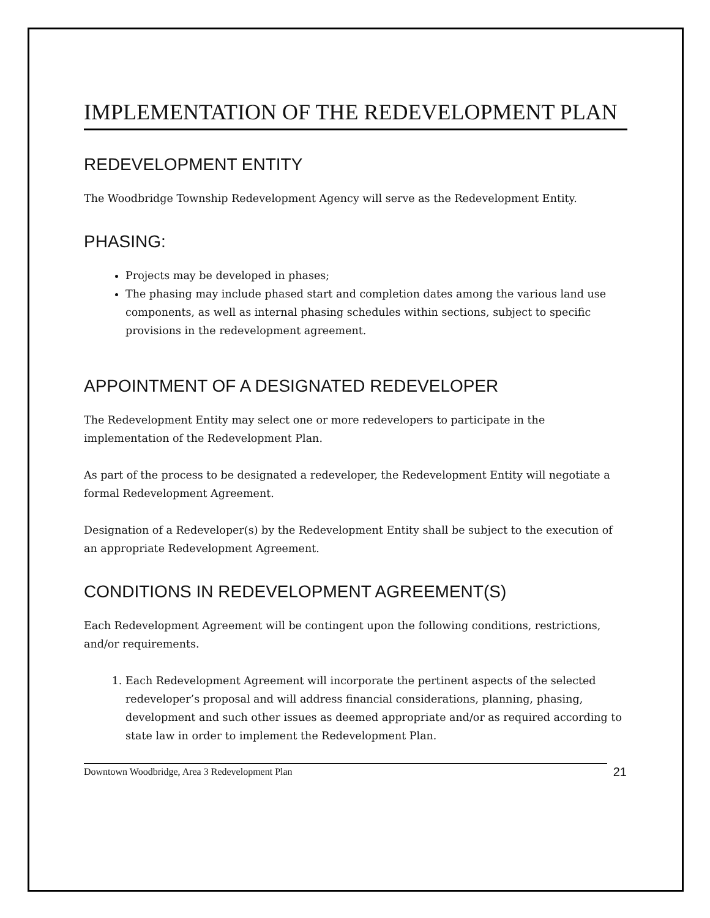IMPLEMENTATION OF THE REDEVELOPMENT PLAN
REDEVELOPMENT ENTITY
The Woodbridge Township Redevelopment Agency will serve as the Redevelopment Entity.
PHASING:
Projects may be developed in phases;
The phasing may include phased start and completion dates among the various land use components, as well as internal phasing schedules within sections, subject to specific provisions in the redevelopment agreement.
APPOINTMENT OF A DESIGNATED REDEVELOPER
The Redevelopment Entity may select one or more redevelopers to participate in the implementation of the Redevelopment Plan.
As part of the process to be designated a redeveloper, the Redevelopment Entity will negotiate a formal Redevelopment Agreement.
Designation of a Redeveloper(s) by the Redevelopment Entity shall be subject to the execution of an appropriate Redevelopment Agreement.
CONDITIONS IN REDEVELOPMENT AGREEMENT(S)
Each Redevelopment Agreement will be contingent upon the following conditions, restrictions, and/or requirements.
1. Each Redevelopment Agreement will incorporate the pertinent aspects of the selected redeveloper’s proposal and will address financial considerations, planning, phasing, development and such other issues as deemed appropriate and/or as required according to state law in order to implement the Redevelopment Plan.
Downtown Woodbridge, Area 3 Redevelopment Plan 21